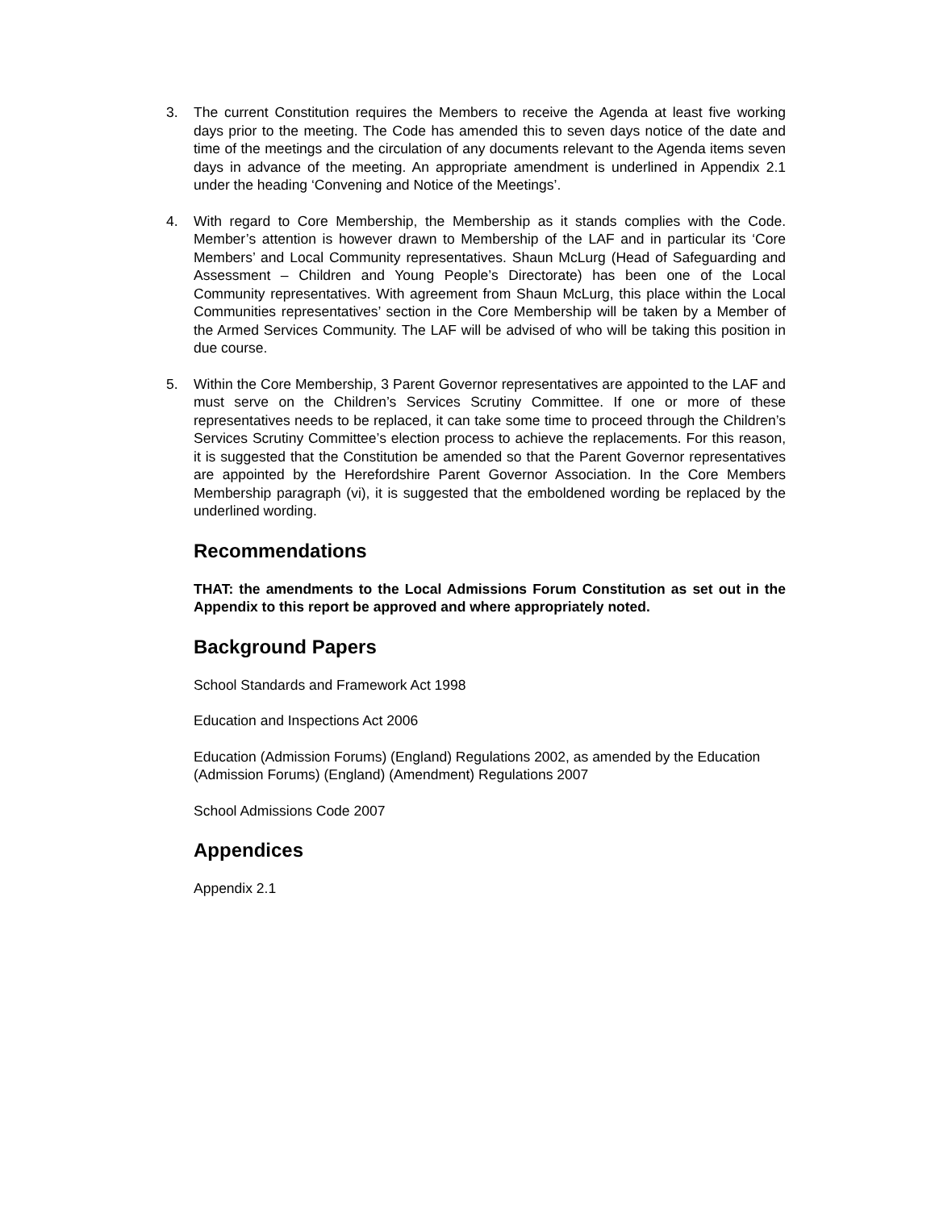3. The current Constitution requires the Members to receive the Agenda at least five working days prior to the meeting. The Code has amended this to seven days notice of the date and time of the meetings and the circulation of any documents relevant to the Agenda items seven days in advance of the meeting. An appropriate amendment is underlined in Appendix 2.1 under the heading ‘Convening and Notice of the Meetings’.
4. With regard to Core Membership, the Membership as it stands complies with the Code. Member’s attention is however drawn to Membership of the LAF and in particular its ‘Core Members’ and Local Community representatives. Shaun McLurg (Head of Safeguarding and Assessment – Children and Young People’s Directorate) has been one of the Local Community representatives. With agreement from Shaun McLurg, this place within the Local Communities representatives’ section in the Core Membership will be taken by a Member of the Armed Services Community. The LAF will be advised of who will be taking this position in due course.
5. Within the Core Membership, 3 Parent Governor representatives are appointed to the LAF and must serve on the Children’s Services Scrutiny Committee. If one or more of these representatives needs to be replaced, it can take some time to proceed through the Children’s Services Scrutiny Committee’s election process to achieve the replacements. For this reason, it is suggested that the Constitution be amended so that the Parent Governor representatives are appointed by the Herefordshire Parent Governor Association. In the Core Members Membership paragraph (vi), it is suggested that the emboldened wording be replaced by the underlined wording.
Recommendations
THAT: the amendments to the Local Admissions Forum Constitution as set out in the Appendix to this report be approved and where appropriately noted.
Background Papers
School Standards and Framework Act 1998
Education and Inspections Act 2006
Education (Admission Forums) (England) Regulations 2002, as amended by the Education (Admission Forums) (England) (Amendment) Regulations 2007
School Admissions Code 2007
Appendices
Appendix 2.1